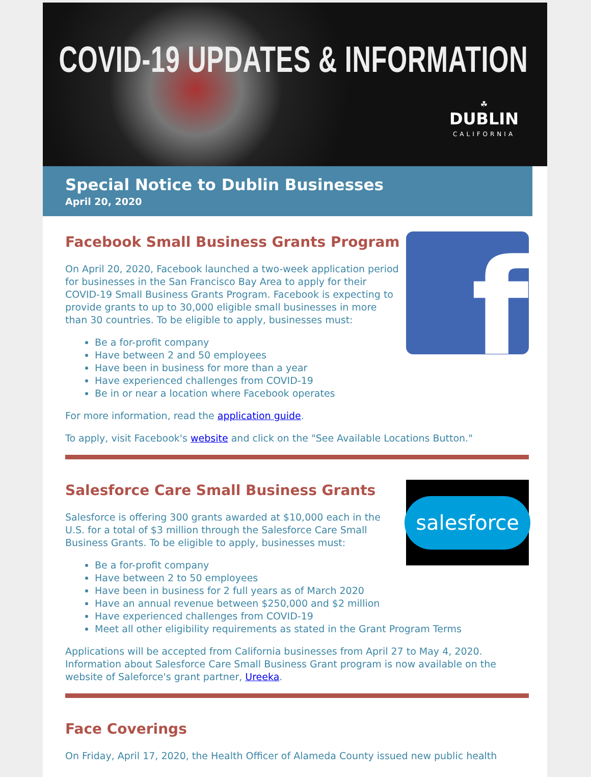COVID-19 UPDATES & INFORMATION
☘
DUBLIN
CALIFORNIA
Special Notice to Dublin Businesses
April 20, 2020
f
Facebook Small Business Grants Program
On April 20, 2020, Facebook launched a two-week application period for businesses in the San Francisco Bay Area to apply for their COVID-19 Small Business Grants Program. Facebook is expecting to provide grants to up to 30,000 eligible small businesses in more than 30 countries. To be eligible to apply, businesses must:
Be a for-profit company
Have between 2 and 50 employees
Have been in business for more than a year
Have experienced challenges from COVID-19
Be in or near a location where Facebook operates
For more information, read the application guide.
To apply, visit Facebook's website and click on the "See Available Locations Button."
salesforce
Salesforce Care Small Business Grants
Salesforce is offering 300 grants awarded at $10,000 each in the U.S. for a total of $3 million through the Salesforce Care Small Business Grants. To be eligible to apply, businesses must:
Be a for-profit company
Have between 2 to 50 employees
Have been in business for 2 full years as of March 2020
Have an annual revenue between $250,000 and $2 million
Have experienced challenges from COVID-19
Meet all other eligibility requirements as stated in the Grant Program Terms
Applications will be accepted from California businesses from April 27 to May 4, 2020. Information about Salesforce Care Small Business Grant program is now available on the website of Saleforce's grant partner, Ureeka.
Face Coverings
On Friday, April 17, 2020, the Health Officer of Alameda County issued new public health